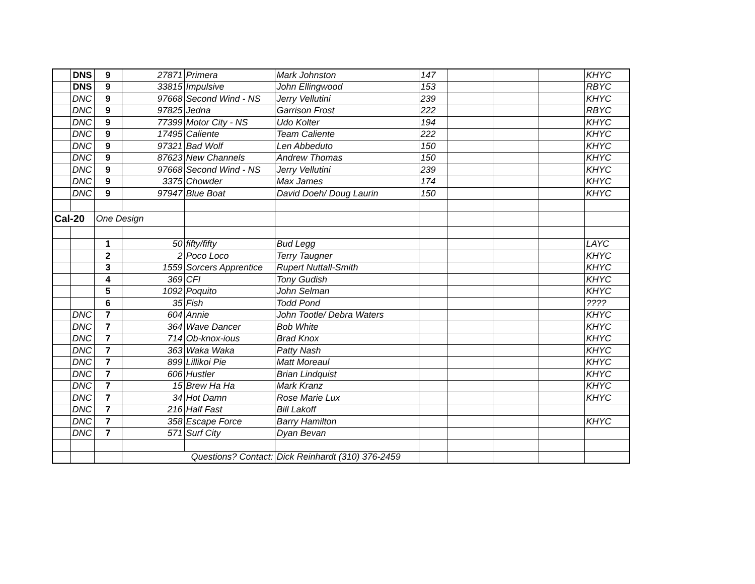| | DNS | 9 | 27871 | Primera | Mark Johnston | 147 | | | | KHYC |
| | DNS | 9 | 33815 | Impulsive | John Ellingwood | 153 | | | | RBYC |
| | DNC | 9 | 97668 | Second Wind - NS | Jerry Vellutini | 239 | | | | KHYC |
| | DNC | 9 | 97825 | Jedna | Garrison Frost | 222 | | | | RBYC |
| | DNC | 9 | 77399 | Motor City - NS | Udo Kolter | 194 | | | | KHYC |
| | DNC | 9 | 17495 | Caliente | Team Caliente | 222 | | | | KHYC |
| | DNC | 9 | 97321 | Bad Wolf | Len Abbeduto | 150 | | | | KHYC |
| | DNC | 9 | 87623 | New Channels | Andrew Thomas | 150 | | | | KHYC |
| | DNC | 9 | 97668 | Second Wind - NS | Jerry Vellutini | 239 | | | | KHYC |
| | DNC | 9 | 3375 | Chowder | Max James | 174 | | | | KHYC |
| | DNC | 9 | 97947 | Blue Boat | David Doeh/ Doug Laurin | 150 | | | | KHYC |
| Cal-20 | | One Design | | | | | | | | |
| | | 1 | 50 | fifty/fifty | Bud Legg | | | | | LAYC |
| | | 2 | 2 | Poco Loco | Terry Taugner | | | | | KHYC |
| | | 3 | 1559 | Sorcers Apprentice | Rupert Nuttall-Smith | | | | | KHYC |
| | | 4 | 369 | CFI | Tony Gudish | | | | | KHYC |
| | | 5 | 1092 | Poquito | John Selman | | | | | KHYC |
| | | 6 | 35 | Fish | Todd Pond | | | | | ???? |
| | DNC | 7 | 604 | Annie | John Tootle/ Debra Waters | | | | | KHYC |
| | DNC | 7 | 364 | Wave Dancer | Bob White | | | | | KHYC |
| | DNC | 7 | 714 | Ob-knox-ious | Brad Knox | | | | | KHYC |
| | DNC | 7 | 363 | Waka Waka | Patty Nash | | | | | KHYC |
| | DNC | 7 | 899 | Lillikoi Pie | Matt Moreaul | | | | | KHYC |
| | DNC | 7 | 606 | Hustler | Brian Lindquist | | | | | KHYC |
| | DNC | 7 | 15 | Brew Ha Ha | Mark Kranz | | | | | KHYC |
| | DNC | 7 | 34 | Hot Damn | Rose Marie Lux | | | | | KHYC |
| | DNC | 7 | 216 | Half Fast | Bill Lakoff | | | | | |
| | DNC | 7 | 358 | Escape Force | Barry Hamilton | | | | | KHYC |
| | DNC | 7 | 571 | Surf City | Dyan Bevan | | | | | |
| | | | Questions? Contact: | | Dick Reinhardt (310) 376-2459 | | | | | |